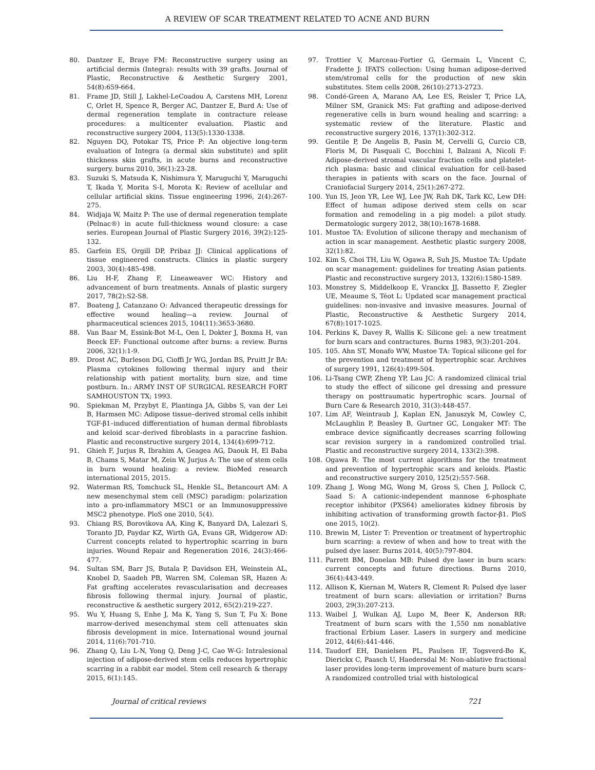A REVIEW OF SCAR TREATMENT RELATED TO ACNE AND BURN
80. Dantzer E, Braye FM: Reconstructive surgery using an artificial dermis (Integra): results with 39 grafts. Journal of Plastic, Reconstructive & Aesthetic Surgery 2001, 54(8):659-664.
81. Frame JD, Still J, Lakhel-LeCoadou A, Carstens MH, Lorenz C, Orlet H, Spence R, Berger AC, Dantzer E, Burd A: Use of dermal regeneration template in contracture release procedures: a multicenter evaluation. Plastic and reconstructive surgery 2004, 113(5):1330-1338.
82. Nguyen DQ, Potokar TS, Price P: An objective long-term evaluation of Integra (a dermal skin substitute) and split thickness skin grafts, in acute burns and reconstructive surgery. burns 2010, 36(1):23-28.
83. Suzuki S, Matsuda K, Nishimura Y, Maruguchi Y, Maruguchi T, Ikada Y, Morita S-I, Morota K: Review of acellular and cellular artificial skins. Tissue engineering 1996, 2(4):267-275.
84. Widjaja W, Maitz P: The use of dermal regeneration template (Pelnac®) in acute full-thickness wound closure: a case series. European Journal of Plastic Surgery 2016, 39(2):125-132.
85. Garfein ES, Orgill DP, Pribaz JJ: Clinical applications of tissue engineered constructs. Clinics in plastic surgery 2003, 30(4):485-498.
86. Liu H-F, Zhang F, Lineaweaver WC: History and advancement of burn treatments. Annals of plastic surgery 2017, 78(2):S2-S8.
87. Boateng J, Catanzano O: Advanced therapeutic dressings for effective wound healing—a review. Journal of pharmaceutical sciences 2015, 104(11):3653-3680.
88. Van Baar M, Essink-Bot M-L, Oen I, Dokter J, Boxma H, van Beeck EF: Functional outcome after burns: a review. Burns 2006, 32(1):1-9.
89. Drost AC, Burleson DG, Cioffi Jr WG, Jordan BS, Pruitt Jr BA: Plasma cytokines following thermal injury and their relationship with patient mortality, burn size, and time postburn. In.: ARMY INST OF SURGICAL RESEARCH FORT SAMHOUSTON TX; 1993.
90. Spiekman M, Przybyt E, Plantinga JA, Gibbs S, van der Lei B, Harmsen MC: Adipose tissue–derived stromal cells inhibit TGF-β1–induced differentiation of human dermal fibroblasts and keloid scar–derived fibroblasts in a paracrine fashion. Plastic and reconstructive surgery 2014, 134(4):699-712.
91. Ghieh F, Jurjus R, Ibrahim A, Geagea AG, Daouk H, El Baba B, Chams S, Matar M, Zein W, Jurjus A: The use of stem cells in burn wound healing: a review. BioMed research international 2015, 2015.
92. Waterman RS, Tomchuck SL, Henkle SL, Betancourt AM: A new mesenchymal stem cell (MSC) paradigm: polarization into a pro-inflammatory MSC1 or an Immunosuppressive MSC2 phenotype. PloS one 2010, 5(4).
93. Chiang RS, Borovikova AA, King K, Banyard DA, Lalezari S, Toranto JD, Paydar KZ, Wirth GA, Evans GR, Widgerow AD: Current concepts related to hypertrophic scarring in burn injuries. Wound Repair and Regeneration 2016, 24(3):466-477.
94. Sultan SM, Barr JS, Butala P, Davidson EH, Weinstein AL, Knobel D, Saadeh PB, Warren SM, Coleman SR, Hazen A: Fat grafting accelerates revascularisation and decreases fibrosis following thermal injury. Journal of plastic, reconstructive & aesthetic surgery 2012, 65(2):219-227.
95. Wu Y, Huang S, Enhe J, Ma K, Yang S, Sun T, Fu X: Bone marrow-derived mesenchymal stem cell attenuates skin fibrosis development in mice. International wound journal 2014, 11(6):701-710.
96. Zhang Q, Liu L-N, Yong Q, Deng J-C, Cao W-G: Intralesional injection of adipose-derived stem cells reduces hypertrophic scarring in a rabbit ear model. Stem cell research & therapy 2015, 6(1):145.
97. Trottier V, Marceau-Fortier G, Germain L, Vincent C, Fradette J: IFATS collection: Using human adipose-derived stem/stromal cells for the production of new skin substitutes. Stem cells 2008, 26(10):2713-2723.
98. Condé-Green A, Marano AA, Lee ES, Reisler T, Price LA, Milner SM, Granick MS: Fat grafting and adipose-derived regenerative cells in burn wound healing and scarring: a systematic review of the literature. Plastic and reconstructive surgery 2016, 137(1):302-312.
99. Gentile P, De Angelis B, Pasin M, Cervelli G, Curcio CB, Floris M, Di Pasquali C, Bocchini I, Balzani A, Nicoli F: Adipose-derived stromal vascular fraction cells and platelet-rich plasma: basic and clinical evaluation for cell-based therapies in patients with scars on the face. Journal of Craniofacial Surgery 2014, 25(1):267-272.
100. Yun IS, Jeon YR, Lee WJ, Lee JW, Rah DK, Tark KC, Lew DH: Effect of human adipose derived stem cells on scar formation and remodeling in a pig model: a pilot study. Dermatologic surgery 2012, 38(10):1678-1688.
101. Mustoe TA: Evolution of silicone therapy and mechanism of action in scar management. Aesthetic plastic surgery 2008, 32(1):82.
102. Kim S, Choi TH, Liu W, Ogawa R, Suh JS, Mustoe TA: Update on scar management: guidelines for treating Asian patients. Plastic and reconstructive surgery 2013, 132(6):1580-1589.
103. Monstrey S, Middelkoop E, Vranckx JJ, Bassetto F, Ziegler UE, Meaume S, Téot L: Updated scar management practical guidelines: non-invasive and invasive measures. Journal of Plastic, Reconstructive & Aesthetic Surgery 2014, 67(8):1017-1025.
104. Perkins K, Davey R, Wallis K: Silicone gel: a new treatment for burn scars and contractures. Burns 1983, 9(3):201-204.
105. 105. Ahn ST, Monafo WW, Mustoe TA: Topical silicone gel for the prevention and treatment of hypertrophic scar. Archives of surgery 1991, 126(4):499-504.
106. Li-Tsang CWP, Zheng YP, Lau JC: A randomized clinical trial to study the effect of silicone gel dressing and pressure therapy on posttraumatic hypertrophic scars. Journal of Burn Care & Research 2010, 31(3):448-457.
107. Lim AF, Weintraub J, Kaplan EN, Januszyk M, Cowley C, McLaughlin P, Beasley B, Gurtner GC, Longaker MT: The embrace device significantly decreases scarring following scar revision surgery in a randomized controlled trial. Plastic and reconstructive surgery 2014, 133(2):398.
108. Ogawa R: The most current algorithms for the treatment and prevention of hypertrophic scars and keloids. Plastic and reconstructive surgery 2010, 125(2):557-568.
109. Zhang J, Wong MG, Wong M, Gross S, Chen J, Pollock C, Saad S: A cationic-independent mannose 6-phosphate receptor inhibitor (PXS64) ameliorates kidney fibrosis by inhibiting activation of transforming growth factor-β1. PloS one 2015, 10(2).
110. Brewin M, Lister T: Prevention or treatment of hypertrophic burn scarring: a review of when and how to treat with the pulsed dye laser. Burns 2014, 40(5):797-804.
111. Parrett BM, Donelan MB: Pulsed dye laser in burn scars: current concepts and future directions. Burns 2010, 36(4):443-449.
112. Allison K, Kiernan M, Waters R, Clement R: Pulsed dye laser treatment of burn scars: alleviation or irritation? Burns 2003, 29(3):207-213.
113. Waibel J, Wulkan AJ, Lupo M, Beer K, Anderson RR: Treatment of burn scars with the 1,550 nm nonablative fractional Erbium Laser. Lasers in surgery and medicine 2012, 44(6):441-446.
114. Taudorf EH, Danielsen PL, Paulsen IF, Togsverd-Bo K, Dierickx C, Paasch U, Haedersdal M: Non-ablative fractional laser provides long-term improvement of mature burn scars–A randomized controlled trial with histological
Journal of critical reviews 721